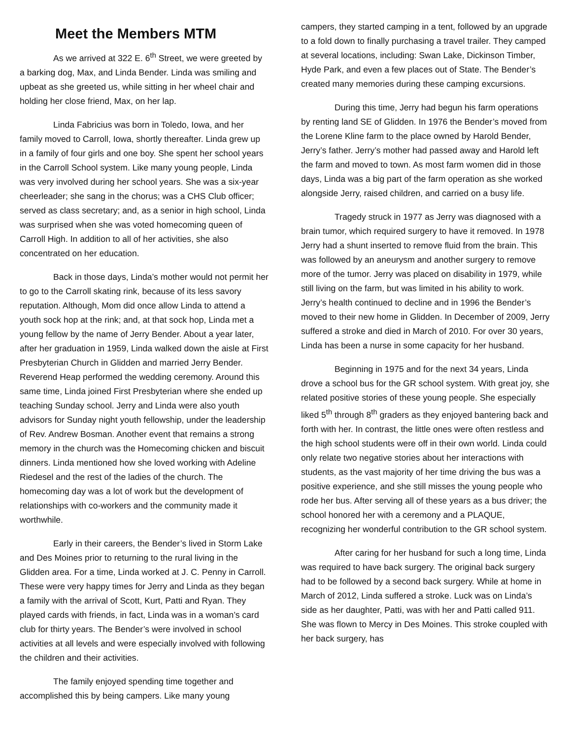Meet the Members MTM
As we arrived at 322 E. 6<sup>th</sup> Street, we were greeted by a barking dog, Max, and Linda Bender. Linda was smiling and upbeat as she greeted us, while sitting in her wheel chair and holding her close friend, Max, on her lap.
Linda Fabricius was born in Toledo, Iowa, and her family moved to Carroll, Iowa, shortly thereafter. Linda grew up in a family of four girls and one boy. She spent her school years in the Carroll School system. Like many young people, Linda was very involved during her school years. She was a six-year cheerleader; she sang in the chorus; was a CHS Club officer; served as class secretary; and, as a senior in high school, Linda was surprised when she was voted homecoming queen of Carroll High. In addition to all of her activities, she also concentrated on her education.
Back in those days, Linda’s mother would not permit her to go to the Carroll skating rink, because of its less savory reputation. Although, Mom did once allow Linda to attend a youth sock hop at the rink; and, at that sock hop, Linda met a young fellow by the name of Jerry Bender. About a year later, after her graduation in 1959, Linda walked down the aisle at First Presbyterian Church in Glidden and married Jerry Bender. Reverend Heap performed the wedding ceremony. Around this same time, Linda joined First Presbyterian where she ended up teaching Sunday school. Jerry and Linda were also youth advisors for Sunday night youth fellowship, under the leadership of Rev. Andrew Bosman. Another event that remains a strong memory in the church was the Homecoming chicken and biscuit dinners. Linda mentioned how she loved working with Adeline Riedesel and the rest of the ladies of the church. The homecoming day was a lot of work but the development of relationships with co-workers and the community made it worthwhile.
Early in their careers, the Bender’s lived in Storm Lake and Des Moines prior to returning to the rural living in the Glidden area. For a time, Linda worked at J. C. Penny in Carroll. These were very happy times for Jerry and Linda as they began a family with the arrival of Scott, Kurt, Patti and Ryan. They played cards with friends, in fact, Linda was in a woman’s card club for thirty years. The Bender’s were involved in school activities at all levels and were especially involved with following the children and their activities.
The family enjoyed spending time together and accomplished this by being campers. Like many young
campers, they started camping in a tent, followed by an upgrade to a fold down to finally purchasing a travel trailer. They camped at several locations, including: Swan Lake, Dickinson Timber, Hyde Park, and even a few places out of State. The Bender’s created many memories during these camping excursions.
During this time, Jerry had begun his farm operations by renting land SE of Glidden. In 1976 the Bender’s moved from the Lorene Kline farm to the place owned by Harold Bender, Jerry’s father. Jerry’s mother had passed away and Harold left the farm and moved to town. As most farm women did in those days, Linda was a big part of the farm operation as she worked alongside Jerry, raised children, and carried on a busy life.
Tragedy struck in 1977 as Jerry was diagnosed with a brain tumor, which required surgery to have it removed. In 1978 Jerry had a shunt inserted to remove fluid from the brain. This was followed by an aneurysm and another surgery to remove more of the tumor. Jerry was placed on disability in 1979, while still living on the farm, but was limited in his ability to work. Jerry’s health continued to decline and in 1996 the Bender’s moved to their new home in Glidden. In December of 2009, Jerry suffered a stroke and died in March of 2010. For over 30 years, Linda has been a nurse in some capacity for her husband.
Beginning in 1975 and for the next 34 years, Linda drove a school bus for the GR school system. With great joy, she related positive stories of these young people. She especially liked 5<sup>th</sup> through 8<sup>th</sup> graders as they enjoyed bantering back and forth with her. In contrast, the little ones were often restless and the high school students were off in their own world. Linda could only relate two negative stories about her interactions with students, as the vast majority of her time driving the bus was a positive experience, and she still misses the young people who rode her bus. After serving all of these years as a bus driver; the school honored her with a ceremony and a PLAQUE, recognizing her wonderful contribution to the GR school system.
After caring for her husband for such a long time, Linda was required to have back surgery. The original back surgery had to be followed by a second back surgery. While at home in March of 2012, Linda suffered a stroke. Luck was on Linda’s side as her daughter, Patti, was with her and Patti called 911. She was flown to Mercy in Des Moines. This stroke coupled with her back surgery, has